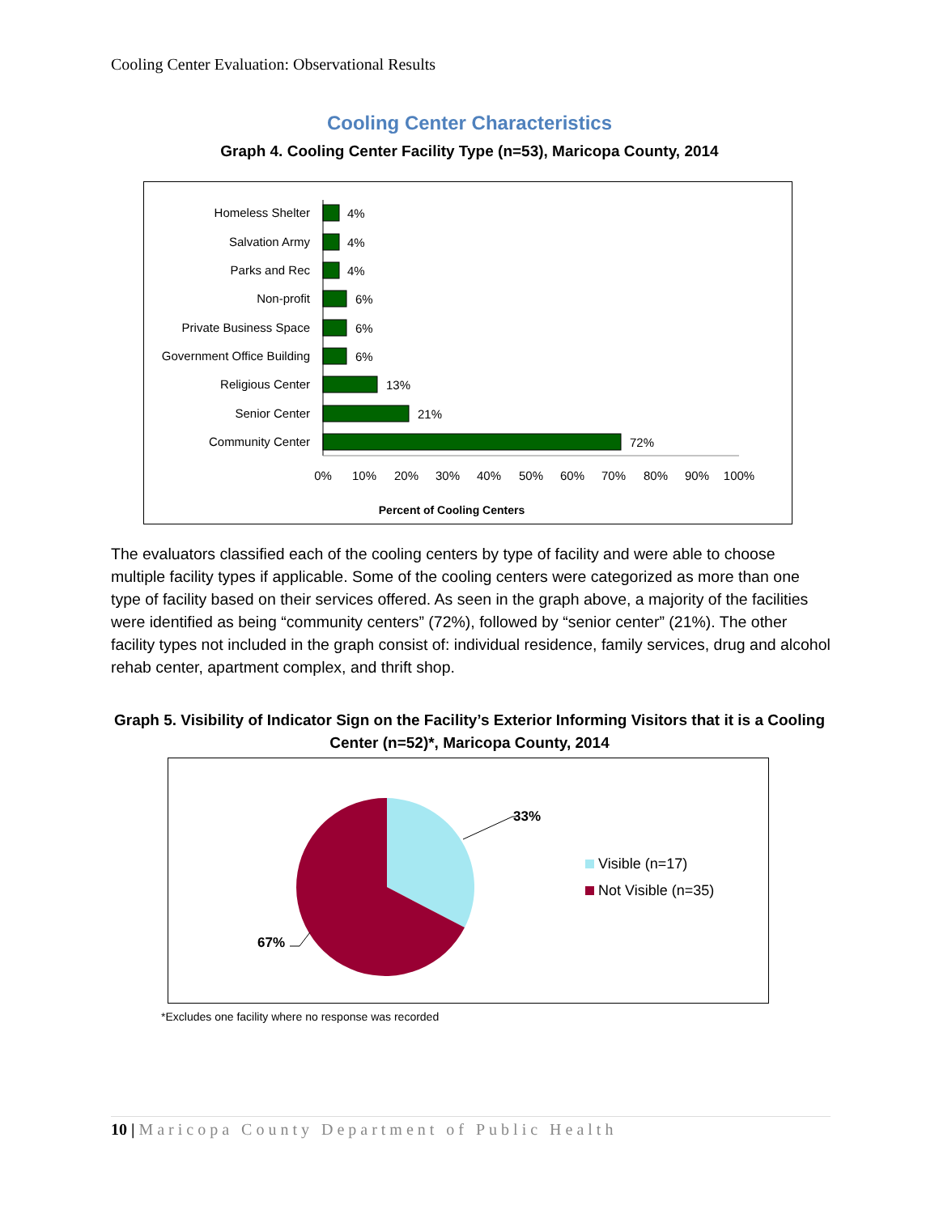Cooling Center Evaluation: Observational Results
Cooling Center Characteristics
Graph 4. Cooling Center Facility Type (n=53), Maricopa County, 2014
Homeless Shelter
Salvation Army
Parks and Rec
Non-profit
Private Business Space
Government Office Building
Religious Center
Senior Center
Community Center
4%
4%
4%
6%
6%
6%
13%
21%
72%
0%
10%
20%
30%
40%
50%
60%
70%
80%
90%
100%
Percent of Cooling Centers
The evaluators classified each of the cooling centers by type of facility and were able to choose multiple facility types if applicable. Some of the cooling centers were categorized as more than one type of facility based on their services offered. As seen in the graph above, a majority of the facilities were identified as being “community centers” (72%), followed by “senior center” (21%). The other facility types not included in the graph consist of: individual residence, family services, drug and alcohol rehab center, apartment complex, and thrift shop.
Graph 5. Visibility of Indicator Sign on the Facility’s Exterior Informing Visitors that it is a Cooling Center (n=52)*, Maricopa County, 2014
33%
67%
Visible (n=17)
Not Visible (n=35)
*Excludes one facility where no response was recorded
10 | Maricopa County Department of Public Health